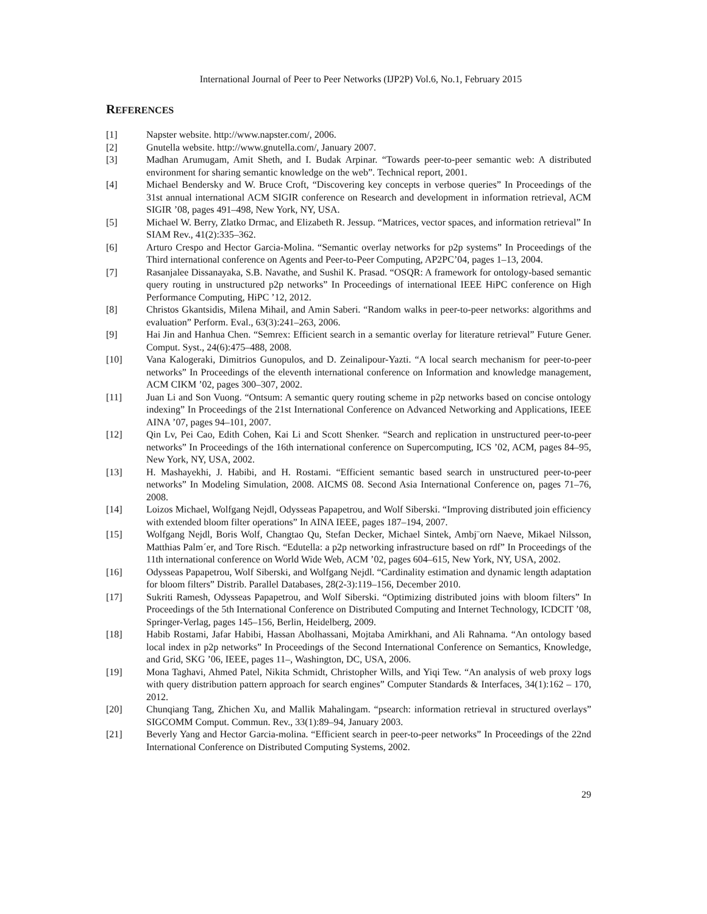International Journal of Peer to Peer Networks (IJP2P) Vol.6, No.1, February 2015
REFERENCES
[1] Napster website. http://www.napster.com/, 2006.
[2] Gnutella website. http://www.gnutella.com/, January 2007.
[3] Madhan Arumugam, Amit Sheth, and I. Budak Arpinar. “Towards peer-to-peer semantic web: A distributed environment for sharing semantic knowledge on the web”. Technical report, 2001.
[4] Michael Bendersky and W. Bruce Croft, “Discovering key concepts in verbose queries” In Proceedings of the 31st annual international ACM SIGIR conference on Research and development in information retrieval, ACM SIGIR ’08, pages 491–498, New York, NY, USA.
[5] Michael W. Berry, Zlatko Drmac, and Elizabeth R. Jessup. “Matrices, vector spaces, and information retrieval” In SIAM Rev., 41(2):335–362.
[6] Arturo Crespo and Hector Garcia-Molina. “Semantic overlay networks for p2p systems” In Proceedings of the Third international conference on Agents and Peer-to-Peer Computing, AP2PC’04, pages 1–13, 2004.
[7] Rasanjalee Dissanayaka, S.B. Navathe, and Sushil K. Prasad. “OSQR: A framework for ontology-based semantic query routing in unstructured p2p networks” In Proceedings of international IEEE HiPC conference on High Performance Computing, HiPC ’12, 2012.
[8] Christos Gkantsidis, Milena Mihail, and Amin Saberi. “Random walks in peer-to-peer networks: algorithms and evaluation” Perform. Eval., 63(3):241–263, 2006.
[9] Hai Jin and Hanhua Chen. “Semrex: Efficient search in a semantic overlay for literature retrieval” Future Gener. Comput. Syst., 24(6):475–488, 2008.
[10] Vana Kalogeraki, Dimitrios Gunopulos, and D. Zeinalipour-Yazti. “A local search mechanism for peer-to-peer networks” In Proceedings of the eleventh international conference on Information and knowledge management, ACM CIKM ’02, pages 300–307, 2002.
[11] Juan Li and Son Vuong. “Ontsum: A semantic query routing scheme in p2p networks based on concise ontology indexing” In Proceedings of the 21st International Conference on Advanced Networking and Applications, IEEE AINA ’07, pages 94–101, 2007.
[12] Qin Lv, Pei Cao, Edith Cohen, Kai Li and Scott Shenker. “Search and replication in unstructured peer-to-peer networks” In Proceedings of the 16th international conference on Supercomputing, ICS ’02, ACM, pages 84–95, New York, NY, USA, 2002.
[13] H. Mashayekhi, J. Habibi, and H. Rostami. “Efficient semantic based search in unstructured peer-to-peer networks” In Modeling Simulation, 2008. AICMS 08. Second Asia International Conference on, pages 71–76, 2008.
[14] Loizos Michael, Wolfgang Nejdl, Odysseas Papapetrou, and Wolf Siberski. “Improving distributed join efficiency with extended bloom filter operations” In AINA IEEE, pages 187–194, 2007.
[15] Wolfgang Nejdl, Boris Wolf, Changtao Qu, Stefan Decker, Michael Sintek, Ambj¨orn Naeve, Mikael Nilsson, Matthias Palm´er, and Tore Risch. “Edutella: a p2p networking infrastructure based on rdf” In Proceedings of the 11th international conference on World Wide Web, ACM ’02, pages 604–615, New York, NY, USA, 2002.
[16] Odysseas Papapetrou, Wolf Siberski, and Wolfgang Nejdl. “Cardinality estimation and dynamic length adaptation for bloom filters” Distrib. Parallel Databases, 28(2-3):119–156, December 2010.
[17] Sukriti Ramesh, Odysseas Papapetrou, and Wolf Siberski. “Optimizing distributed joins with bloom filters” In Proceedings of the 5th International Conference on Distributed Computing and Internet Technology, ICDCIT ’08, Springer-Verlag, pages 145–156, Berlin, Heidelberg, 2009.
[18] Habib Rostami, Jafar Habibi, Hassan Abolhassani, Mojtaba Amirkhani, and Ali Rahnama. “An ontology based local index in p2p networks” In Proceedings of the Second International Conference on Semantics, Knowledge, and Grid, SKG ’06, IEEE, pages 11–, Washington, DC, USA, 2006.
[19] Mona Taghavi, Ahmed Patel, Nikita Schmidt, Christopher Wills, and Yiqi Tew. “An analysis of web proxy logs with query distribution pattern approach for search engines” Computer Standards & Interfaces, 34(1):162 – 170, 2012.
[20] Chunqiang Tang, Zhichen Xu, and Mallik Mahalingam. “psearch: information retrieval in structured overlays” SIGCOMM Comput. Commun. Rev., 33(1):89–94, January 2003.
[21] Beverly Yang and Hector Garcia-molina. “Efficient search in peer-to-peer networks” In Proceedings of the 22nd International Conference on Distributed Computing Systems, 2002.
29